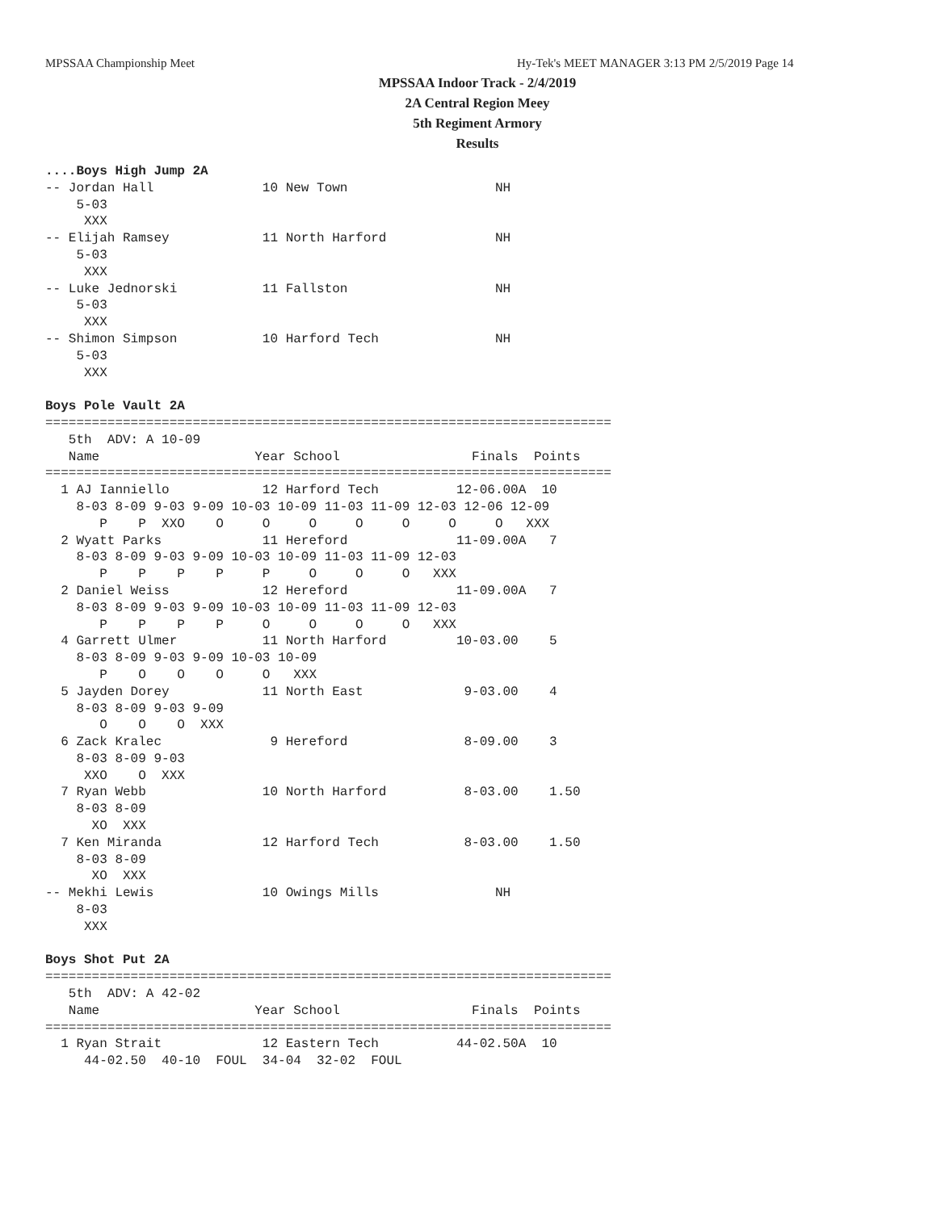MPSSAA Championship Meet Hy-Tek's MEET MANAGER 3:13 PM 2/5/2019 Page 14
MPSSAA Indoor Track - 2/4/2019
2A Central Region Meey
5th Regiment Armory
Results
....Boys High Jump 2A
-- Jordan Hall              10 New Town                   NH
    5-03
     XXX
-- Elijah Ramsey            11 North Harford              NH
    5-03
     XXX
-- Luke Jednorski           11 Fallston                   NH
    5-03
     XXX
-- Shimon Simpson           10 Harford Tech               NH
    5-03
     XXX

Boys Pole Vault 2A
=========================================================================
   5th  ADV: A 10-09
   Name                    Year School                 Finals  Points
=========================================================================
  1 AJ Ianniello            12 Harford Tech          12-06.00A  10
    8-03 8-09 9-03 9-09 10-03 10-09 11-03 11-09 12-03 12-06 12-09
       P    P  XXO    O     O     O     O     O     O     O   XXX
  2 Wyatt Parks             11 Hereford              11-09.00A   7
    8-03 8-09 9-03 9-09 10-03 10-09 11-03 11-09 12-03
       P    P    P    P     P     O     O     O   XXX
  2 Daniel Weiss            12 Hereford              11-09.00A   7
    8-03 8-09 9-03 9-09 10-03 10-09 11-03 11-09 12-03
       P    P    P    P     O     O     O     O   XXX
  4 Garrett Ulmer           11 North Harford         10-03.00    5
    8-03 8-09 9-03 9-09 10-03 10-09
       P    O    O    O     O   XXX
  5 Jayden Dorey            11 North East             9-03.00    4
    8-03 8-09 9-03 9-09
       O    O    O  XXX
  6 Zack Kralec              9 Hereford               8-09.00    3
    8-03 8-09 9-03
     XXO    O  XXX
  7 Ryan Webb               10 North Harford          8-03.00    1.50
    8-03 8-09
      XO  XXX
  7 Ken Miranda             12 Harford Tech           8-03.00    1.50
    8-03 8-09
      XO  XXX
-- Mekhi Lewis              10 Owings Mills               NH
    8-03
     XXX

Boys Shot Put 2A
=========================================================================
   5th  ADV: A 42-02
   Name                    Year School                 Finals  Points
=========================================================================
  1 Ryan Strait             12 Eastern Tech          44-02.50A  10
     44-02.50  40-10  FOUL  34-04  32-02  FOUL